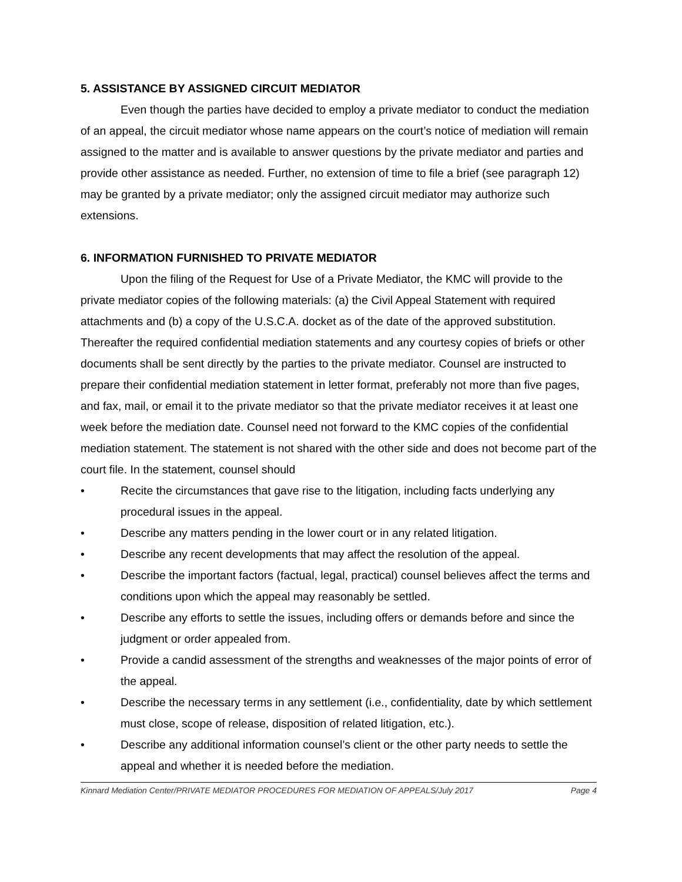5. ASSISTANCE BY ASSIGNED CIRCUIT MEDIATOR
Even though the parties have decided to employ a private mediator to conduct the mediation of an appeal, the circuit mediator whose name appears on the court’s notice of mediation will remain assigned to the matter and is available to answer questions by the private mediator and parties and provide other assistance as needed. Further, no extension of time to file a brief (see paragraph 12) may be granted by a private mediator; only the assigned circuit mediator may authorize such extensions.
6. INFORMATION FURNISHED TO PRIVATE MEDIATOR
Upon the filing of the Request for Use of a Private Mediator, the KMC will provide to the private mediator copies of the following materials: (a) the Civil Appeal Statement with required attachments and (b) a copy of the U.S.C.A. docket as of the date of the approved substitution. Thereafter the required confidential mediation statements and any courtesy copies of briefs or other documents shall be sent directly by the parties to the private mediator. Counsel are instructed to prepare their confidential mediation statement in letter format, preferably not more than five pages, and fax, mail, or email it to the private mediator so that the private mediator receives it at least one week before the mediation date. Counsel need not forward to the KMC copies of the confidential mediation statement. The statement is not shared with the other side and does not become part of the court file. In the statement, counsel should
• Recite the circumstances that gave rise to the litigation, including facts underlying any procedural issues in the appeal.
• Describe any matters pending in the lower court or in any related litigation.
• Describe any recent developments that may affect the resolution of the appeal.
• Describe the important factors (factual, legal, practical) counsel believes affect the terms and conditions upon which the appeal may reasonably be settled.
• Describe any efforts to settle the issues, including offers or demands before and since the judgment or order appealed from.
• Provide a candid assessment of the strengths and weaknesses of the major points of error of the appeal.
• Describe the necessary terms in any settlement (i.e., confidentiality, date by which settlement must close, scope of release, disposition of related litigation, etc.).
• Describe any additional information counsel’s client or the other party needs to settle the appeal and whether it is needed before the mediation.
Kinnard Mediation Center/PRIVATE MEDIATOR PROCEDURES FOR MEDIATION OF APPEALS/July 2017 Page 4